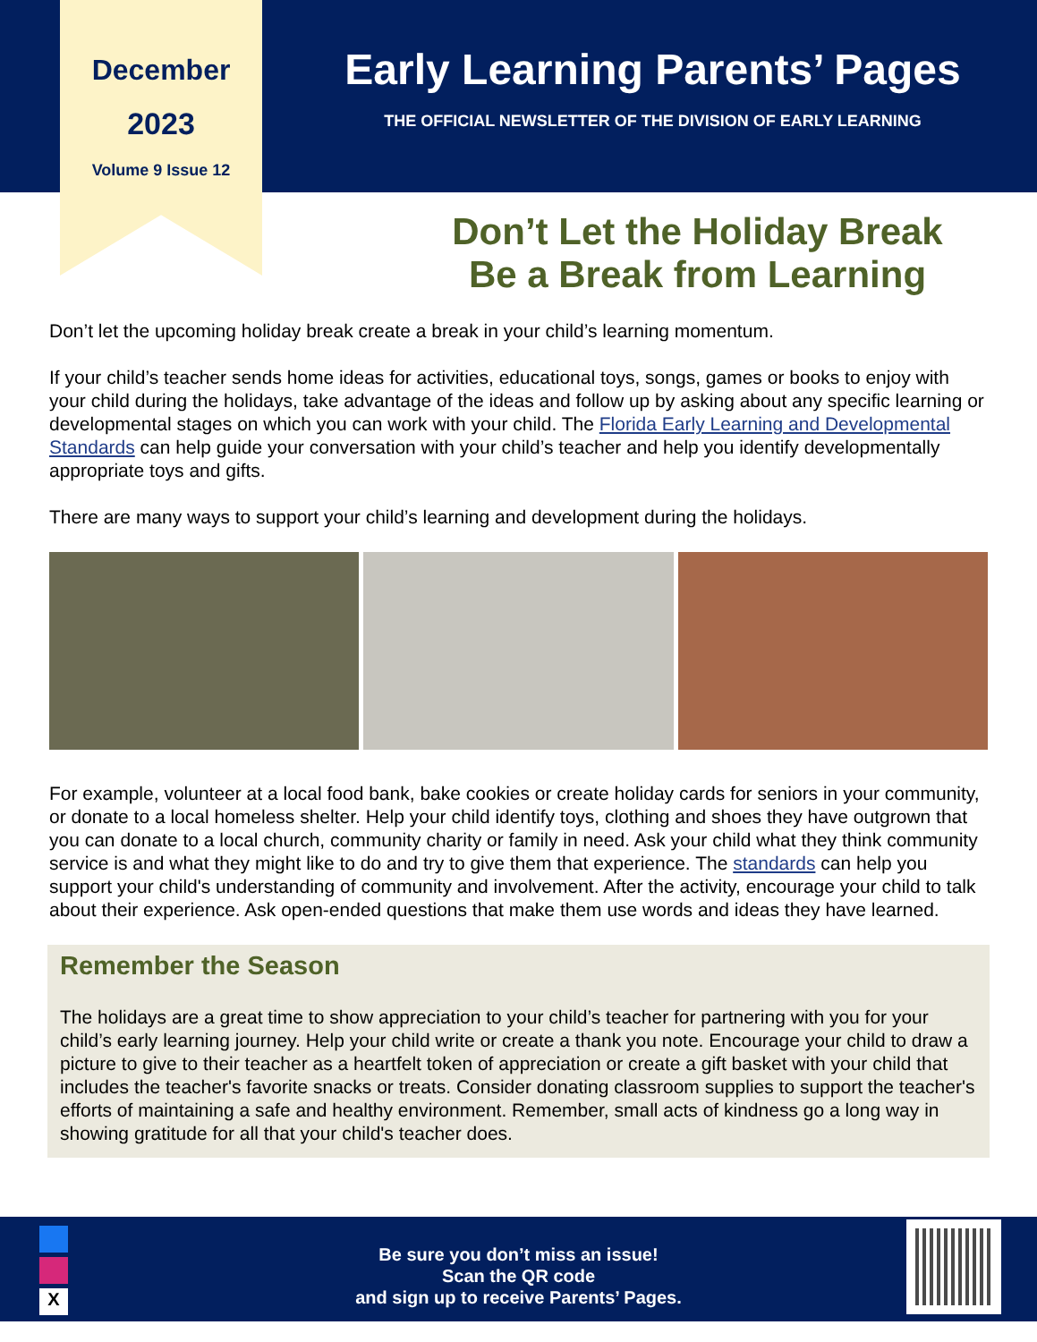December
2023
Volume 9 Issue 12
Early Learning Parents’ Pages
THE OFFICIAL NEWSLETTER OF THE DIVISION OF EARLY LEARNING
Don’t Let the Holiday Break
Be a Break from Learning
Don’t let the upcoming holiday break create a break in your child’s learning momentum.
If your child’s teacher sends home ideas for activities, educational toys, songs, games or books to enjoy with your child during the holidays, take advantage of the ideas and follow up by asking about any specific learning or developmental stages on which you can work with your child. The Florida Early Learning and Developmental Standards can help guide your conversation with your child’s teacher and help you identify developmentally appropriate toys and gifts.
There are many ways to support your child’s learning and development during the holidays.
For example, volunteer at a local food bank, bake cookies or create holiday cards for seniors in your community, or donate to a local homeless shelter. Help your child identify toys, clothing and shoes they have outgrown that you can donate to a local church, community charity or family in need. Ask your child what they think community service is and what they might like to do and try to give them that experience. The standards can help you support your child's understanding of community and involvement. After the activity, encourage your child to talk about their experience. Ask open-ended questions that make them use words and ideas they have learned.
Remember the Season
The holidays are a great time to show appreciation to your child’s teacher for partnering with you for your child’s early learning journey. Help your child write or create a thank you note. Encourage your child to draw a picture to give to their teacher as a heartfelt token of appreciation or create a gift basket with your child that includes the teacher's favorite snacks or treats. Consider donating classroom supplies to support the teacher's efforts of maintaining a safe and healthy environment. Remember, small acts of kindness go a long way in showing gratitude for all that your child's teacher does.
X
Be sure you don’t miss an issue!
Scan the QR code
and sign up to receive Parents’ Pages.